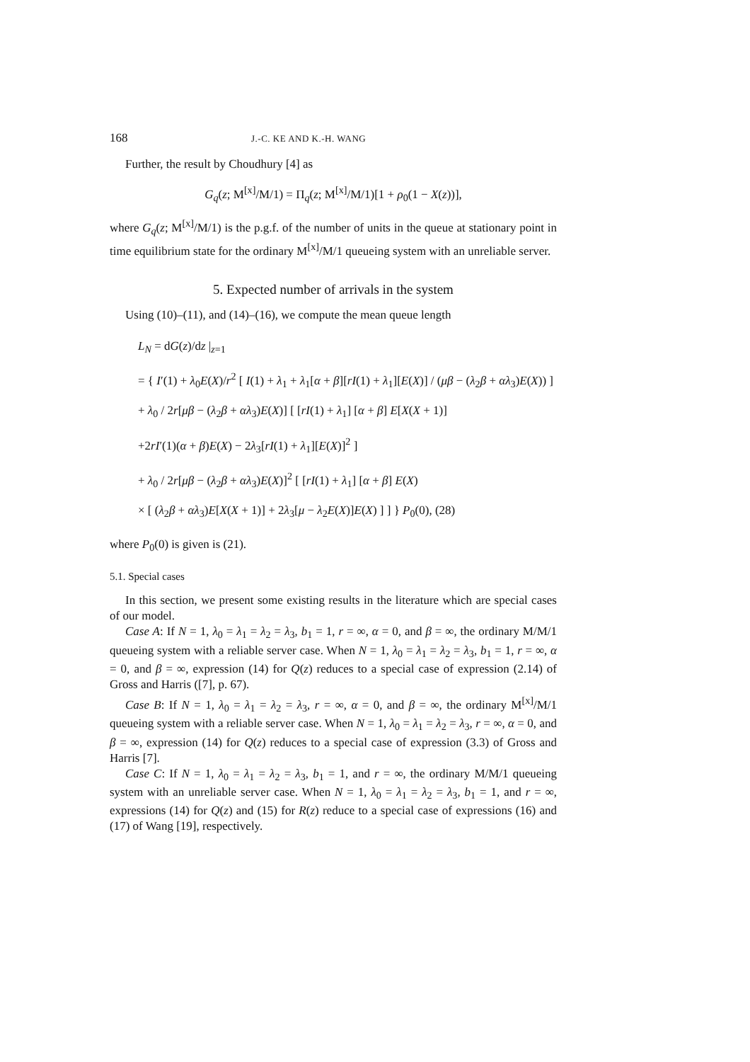168 J.-C. KE AND K.-H. WANG
Further, the result by Choudhury [4] as
G<sub>q</sub>(z; M<sup>[x]</sup>/M/1) = Π<sub>q</sub>(z; M<sup>[x]</sup>/M/1)[1 + ρ<sub>0</sub>(1 − X(z))],
where G<sub>q</sub>(z; M<sup>[x]</sup>/M/1) is the p.g.f. of the number of units in the queue at stationary point in time equilibrium state for the ordinary M<sup>[x]</sup>/M/1 queueing system with an unreliable server.
5. Expected number of arrivals in the system
Using (10)–(11), and (14)–(16), we compute the mean queue length
L<sub>N</sub> = dG(z)/dz |<sub>z=1</sub>
= { I′(1) + λ<sub>0</sub>E(X)/r<sup>2</sup> [ I(1) + λ<sub>1</sub> + λ<sub>1</sub>[α + β][rI(1) + λ<sub>1</sub>][E(X)] / (μβ − (λ<sub>2</sub>β + αλ<sub>3</sub>)E(X)) ]
+ λ<sub>0</sub> / 2r[μβ − (λ<sub>2</sub>β + αλ<sub>3</sub>)E(X)] [ [rI(1) + λ<sub>1</sub>] [α + β] E[X(X + 1)]
+2rI′(1)(α + β)E(X) − 2λ<sub>3</sub>[rI(1) + λ<sub>1</sub>][E(X)]<sup>2</sup> ]
+ λ<sub>0</sub> / 2r[μβ − (λ<sub>2</sub>β + αλ<sub>3</sub>)E(X)]<sup>2</sup> [ [rI(1) + λ<sub>1</sub>] [α + β] E(X)
× [ (λ<sub>2</sub>β + αλ<sub>3</sub>)E[X(X + 1)] + 2λ<sub>3</sub>[μ − λ<sub>2</sub>E(X)]E(X) ] ] } P<sub>0</sub>(0), (28)
where P<sub>0</sub>(0) is given is (21).
5.1. Special cases
In this section, we present some existing results in the literature which are special cases of our model.
Case A: If N = 1, λ<sub>0</sub> = λ<sub>1</sub> = λ<sub>2</sub> = λ<sub>3</sub>, b<sub>1</sub> = 1, r = ∞, α = 0, and β = ∞, the ordinary M/M/1 queueing system with a reliable server case. When N = 1, λ<sub>0</sub> = λ<sub>1</sub> = λ<sub>2</sub> = λ<sub>3</sub>, b<sub>1</sub> = 1, r = ∞, α = 0, and β = ∞, expression (14) for Q(z) reduces to a special case of expression (2.14) of Gross and Harris ([7], p. 67).
Case B: If N = 1, λ<sub>0</sub> = λ<sub>1</sub> = λ<sub>2</sub> = λ<sub>3</sub>, r = ∞, α = 0, and β = ∞, the ordinary M<sup>[x]</sup>/M/1 queueing system with a reliable server case. When N = 1, λ<sub>0</sub> = λ<sub>1</sub> = λ<sub>2</sub> = λ<sub>3</sub>, r = ∞, α = 0, and β = ∞, expression (14) for Q(z) reduces to a special case of expression (3.3) of Gross and Harris [7].
Case C: If N = 1, λ<sub>0</sub> = λ<sub>1</sub> = λ<sub>2</sub> = λ<sub>3</sub>, b<sub>1</sub> = 1, and r = ∞, the ordinary M/M/1 queueing system with an unreliable server case. When N = 1, λ<sub>0</sub> = λ<sub>1</sub> = λ<sub>2</sub> = λ<sub>3</sub>, b<sub>1</sub> = 1, and r = ∞, expressions (14) for Q(z) and (15) for R(z) reduce to a special case of expressions (16) and (17) of Wang [19], respectively.